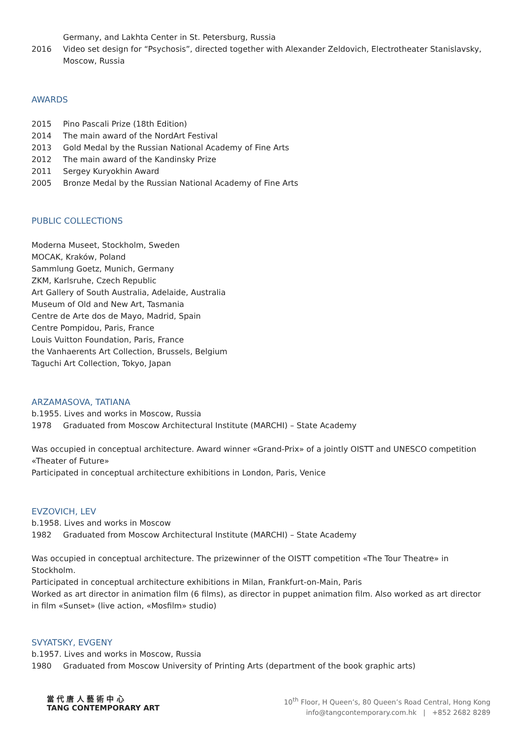Germany, and Lakhta Center in St. Petersburg, Russia
2016 Video set design for “Psychosis”, directed together with Alexander Zeldovich, Electrotheater Stanislavsky, Moscow, Russia
AWARDS
2015 Pino Pascali Prize (18th Edition)
2014 The main award of the NordArt Festival
2013 Gold Medal by the Russian National Academy of Fine Arts
2012 The main award of the Kandinsky Prize
2011 Sergey Kuryokhin Award
2005 Bronze Medal by the Russian National Academy of Fine Arts
PUBLIC COLLECTIONS
Moderna Museet, Stockholm, Sweden
MOCAK, Kraków, Poland
Sammlung Goetz, Munich, Germany
ZKM, Karlsruhe, Czech Republic
Art Gallery of South Australia, Adelaide, Australia
Museum of Old and New Art, Tasmania
Centre de Arte dos de Mayo, Madrid, Spain
Centre Pompidou, Paris, France
Louis Vuitton Foundation, Paris, France
the Vanhaerents Art Collection, Brussels, Belgium
Taguchi Art Collection, Tokyo, Japan
ARZAMASOVA, TATIANA
b.1955. Lives and works in Moscow, Russia
1978 Graduated from Moscow Architectural Institute (MARCHI) – State Academy
Was occupied in conceptual architecture. Award winner «Grand-Prix» of a jointly OISTT and UNESCO competition «Theater of Future»
Participated in conceptual architecture exhibitions in London, Paris, Venice
EVZOVICH, LEV
b.1958. Lives and works in Moscow
1982 Graduated from Moscow Architectural Institute (MARCHI) – State Academy
Was occupied in conceptual architecture. The prizewinner of the OISTT competition «The Tour Theatre» in Stockholm.
Participated in conceptual architecture exhibitions in Milan, Frankfurt-on-Main, Paris
Worked as art director in animation film (6 films), as director in puppet animation film. Also worked as art director in film «Sunset» (live action, «Mosfilm» studio)
SVYATSKY, EVGENY
b.1957. Lives and works in Moscow, Russia
1980 Graduated from Moscow University of Printing Arts (department of the book graphic arts)
當 代 唐 人 藝 術 中 心
TANG CONTEMPORARY ART
10<sup>th</sup> Floor, H Queen’s, 80 Queen’s Road Central, Hong Kong
info@tangcontemporary.com.hk | +852 2682 8289